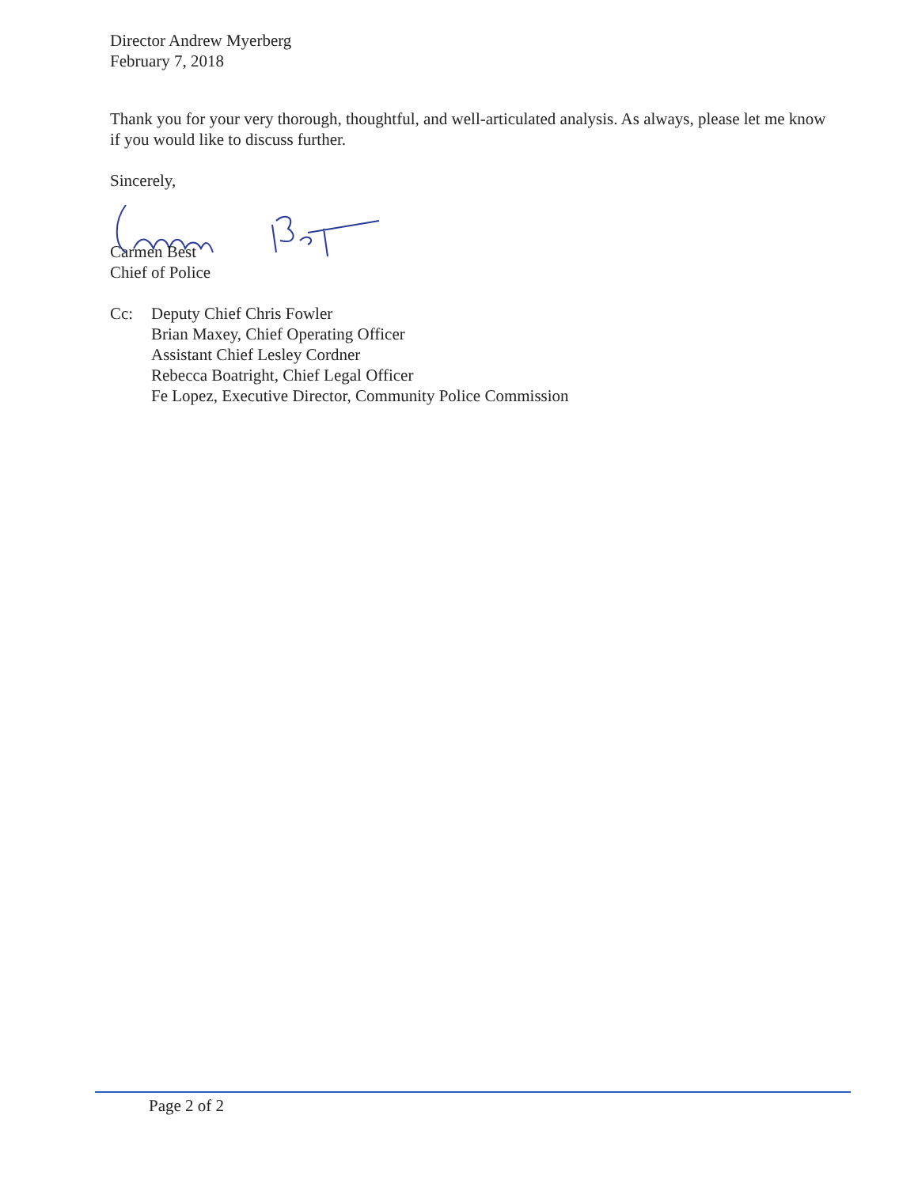Director Andrew Myerberg
February 7, 2018
Thank you for your very thorough, thoughtful, and well-articulated analysis. As always, please let me know if you would like to discuss further.
Sincerely,
Carmen Best
Chief of Police
Cc: Deputy Chief Chris Fowler
Brian Maxey, Chief Operating Officer
Assistant Chief Lesley Cordner
Rebecca Boatright, Chief Legal Officer
Fe Lopez, Executive Director, Community Police Commission
Page 2 of 2